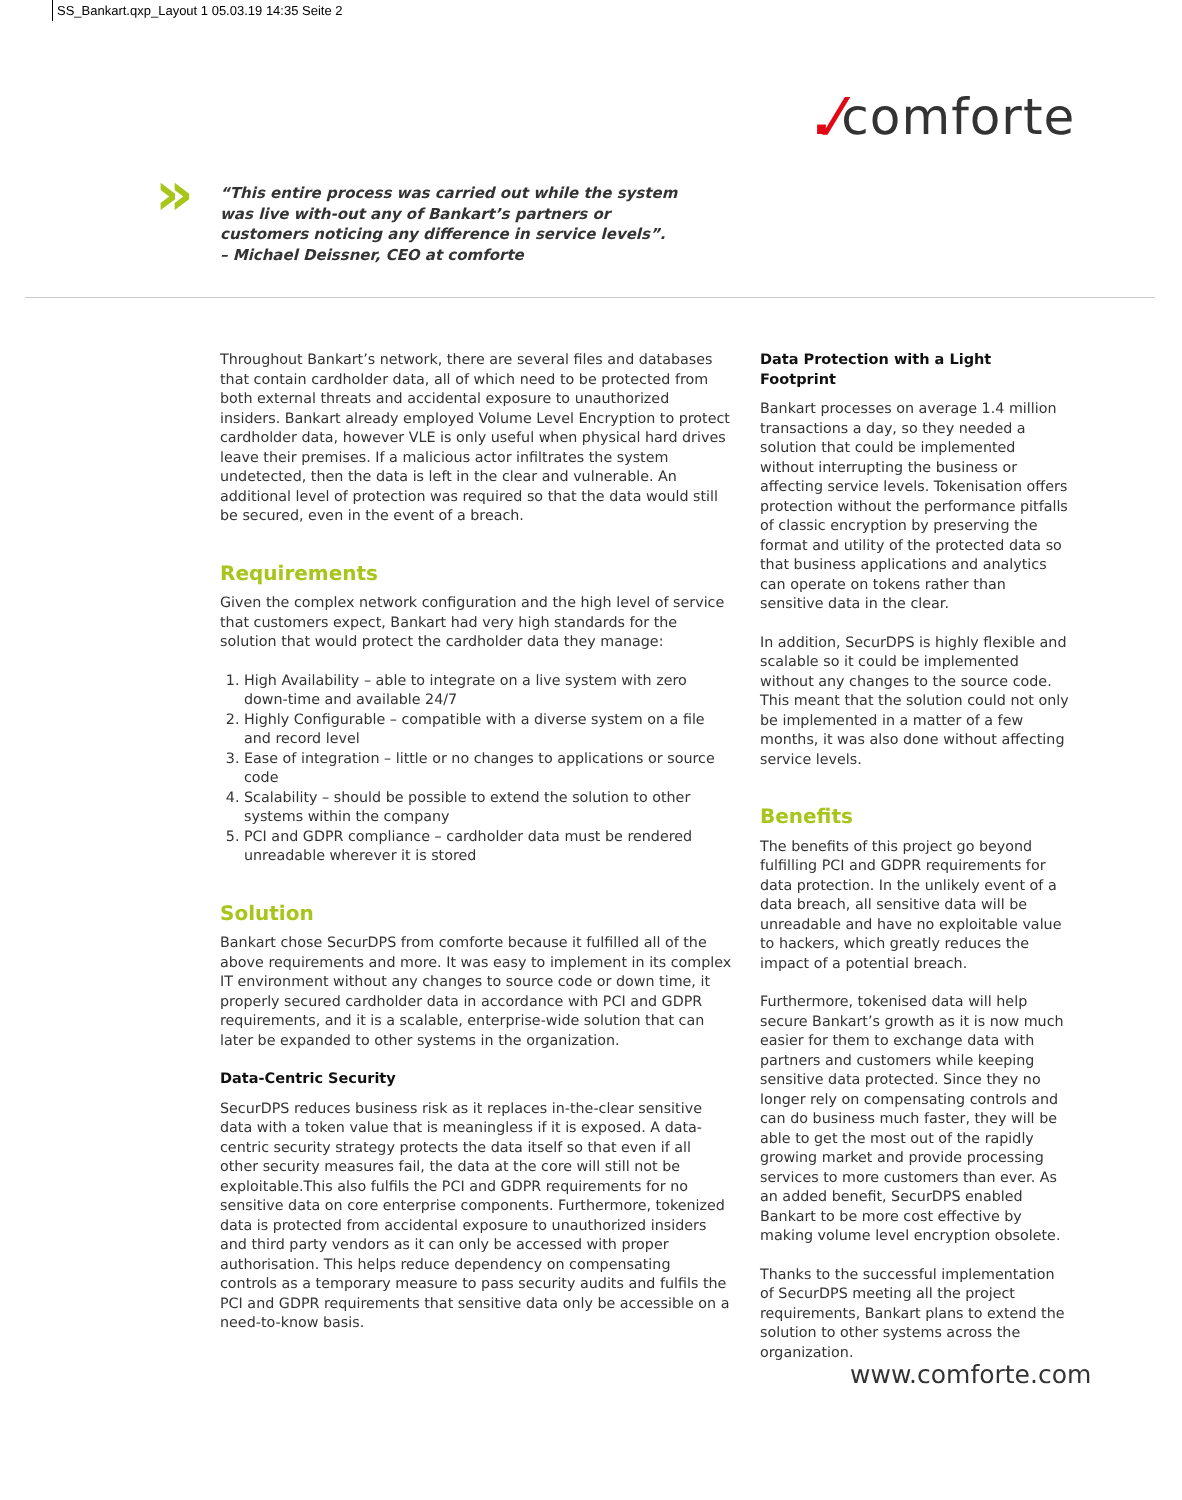SS_Bankart.qxp_Layout 1 05.03.19 14:35 Seite 2
.⁄comforte
»
“This entire process was carried out while the system was live with-out any of Bankart’s partners or customers noticing any difference in service levels”.
– Michael Deissner, CEO at comforte
Throughout Bankart’s network, there are several files and databases that contain cardholder data, all of which need to be protected from both external threats and accidental exposure to unauthorized insiders. Bankart already employed Volume Level Encryption to protect cardholder data, however VLE is only useful when physical hard drives leave their premises. If a malicious actor infiltrates the system undetected, then the data is left in the clear and vulnerable. An additional level of protection was required so that the data would still be secured, even in the event of a breach.
Requirements
Given the complex network configuration and the high level of service that customers expect, Bankart had very high standards for the solution that would protect the cardholder data they manage:
1. High Availability – able to integrate on a live system with zero down-time and available 24/7
2. Highly Configurable – compatible with a diverse system on a file and record level
3. Ease of integration – little or no changes to applications or source code
4. Scalability – should be possible to extend the solution to other systems within the company
5. PCI and GDPR compliance – cardholder data must be rendered unreadable wherever it is stored
Solution
Bankart chose SecurDPS from comforte because it fulfilled all of the above requirements and more. It was easy to implement in its complex IT environment without any changes to source code or down time, it properly secured cardholder data in accordance with PCI and GDPR requirements, and it is a scalable, enterprise-wide solution that can later be expanded to other systems in the organization.
Data-Centric Security
SecurDPS reduces business risk as it replaces in-the-clear sensitive data with a token value that is meaningless if it is exposed. A data-centric security strategy protects the data itself so that even if all other security measures fail, the data at the core will still not be exploitable.This also fulfils the PCI and GDPR requirements for no sensitive data on core enterprise components. Furthermore, tokenized data is protected from accidental exposure to unauthorized insiders and third party vendors as it can only be accessed with proper authorisation. This helps reduce dependency on compensating controls as a temporary measure to pass security audits and fulfils the PCI and GDPR requirements that sensitive data only be accessible on a need-to-know basis.
Data Protection with a Light Footprint
Bankart processes on average 1.4 million transactions a day, so they needed a solution that could be implemented without interrupting the business or affecting service levels. Tokenisation offers protection without the performance pitfalls of classic encryption by preserving the format and utility of the protected data so that business applications and analytics can operate on tokens rather than sensitive data in the clear.
In addition, SecurDPS is highly flexible and scalable so it could be implemented without any changes to the source code. This meant that the solution could not only be implemented in a matter of a few months, it was also done without affecting service levels.
Benefits
The benefits of this project go beyond fulfilling PCI and GDPR requirements for data protection. In the unlikely event of a data breach, all sensitive data will be unreadable and have no exploitable value to hackers, which greatly reduces the impact of a potential breach.
Furthermore, tokenised data will help secure Bankart’s growth as it is now much easier for them to exchange data with partners and customers while keeping sensitive data protected. Since they no longer rely on compensating controls and can do business much faster, they will be able to get the most out of the rapidly growing market and provide processing services to more customers than ever. As an added benefit, SecurDPS enabled Bankart to be more cost effective by making volume level encryption obsolete.
Thanks to the successful implementation of SecurDPS meeting all the project requirements, Bankart plans to extend the solution to other systems across the organization.
www.comforte.com